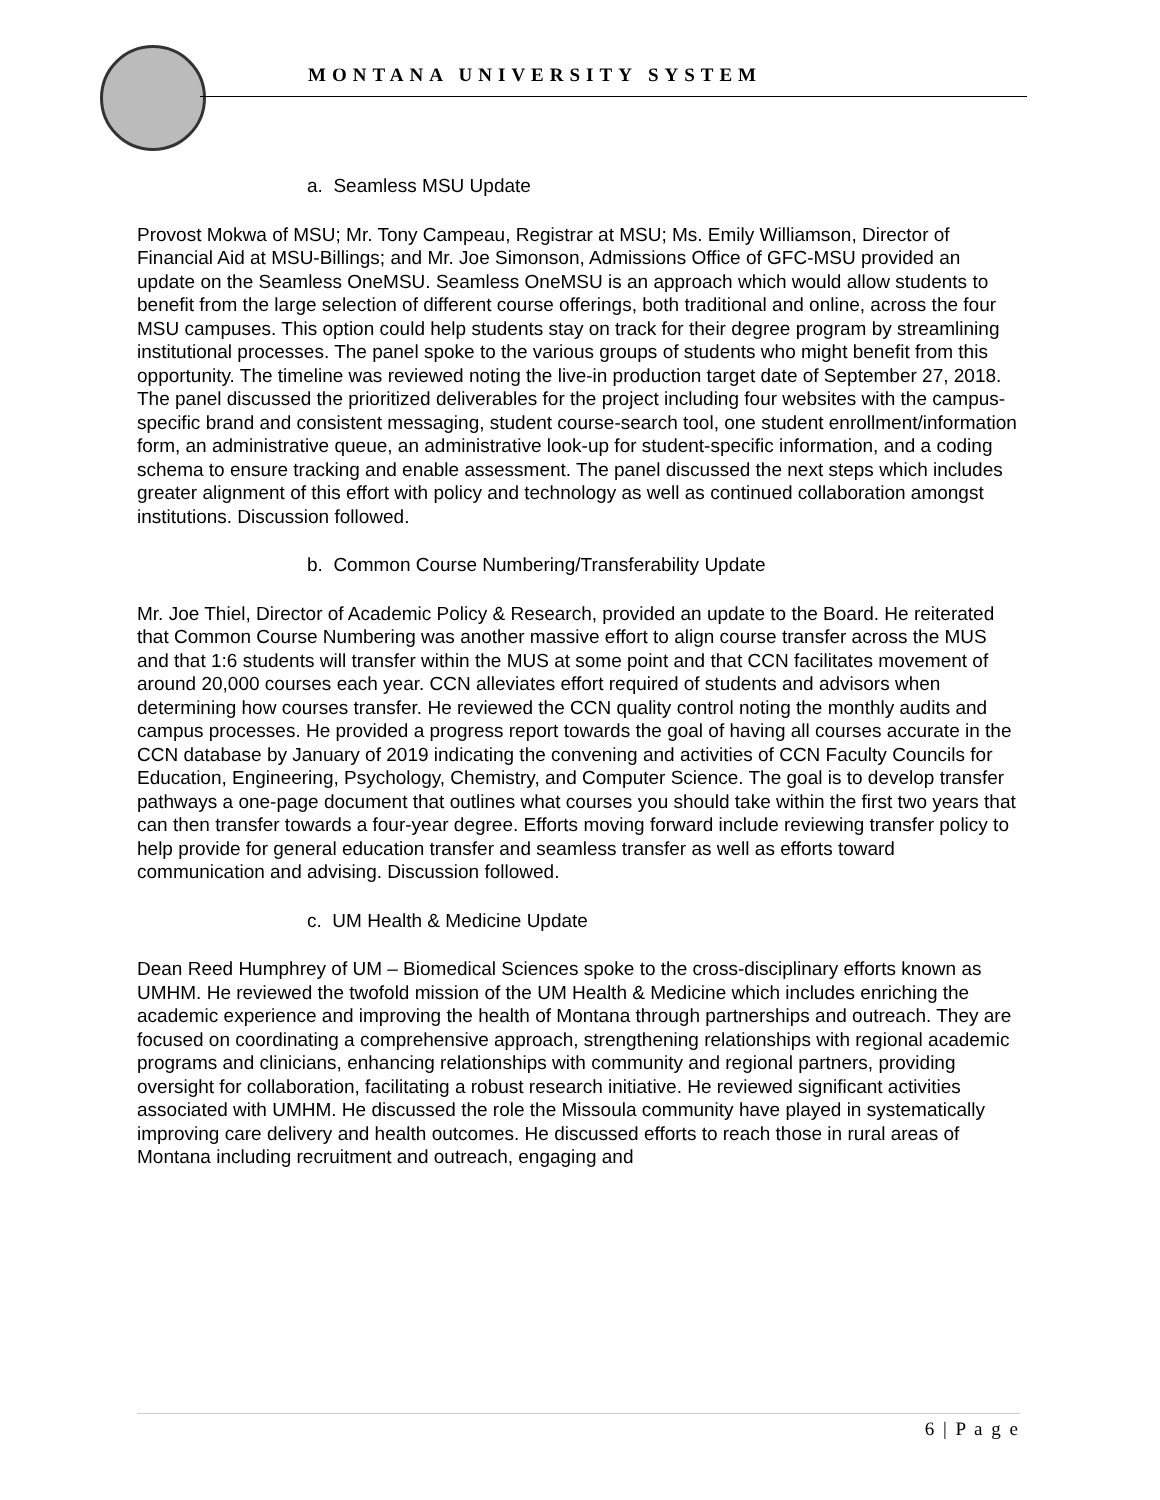MONTANA UNIVERSITY SYSTEM
a. Seamless MSU Update
Provost Mokwa of MSU; Mr. Tony Campeau, Registrar at MSU; Ms. Emily Williamson, Director of Financial Aid at MSU-Billings; and Mr. Joe Simonson, Admissions Office of GFC-MSU provided an update on the Seamless OneMSU. Seamless OneMSU is an approach which would allow students to benefit from the large selection of different course offerings, both traditional and online, across the four MSU campuses. This option could help students stay on track for their degree program by streamlining institutional processes. The panel spoke to the various groups of students who might benefit from this opportunity. The timeline was reviewed noting the live-in production target date of September 27, 2018. The panel discussed the prioritized deliverables for the project including four websites with the campus-specific brand and consistent messaging, student course-search tool, one student enrollment/information form, an administrative queue, an administrative look-up for student-specific information, and a coding schema to ensure tracking and enable assessment. The panel discussed the next steps which includes greater alignment of this effort with policy and technology as well as continued collaboration amongst institutions. Discussion followed.
b. Common Course Numbering/Transferability Update
Mr. Joe Thiel, Director of Academic Policy & Research, provided an update to the Board. He reiterated that Common Course Numbering was another massive effort to align course transfer across the MUS and that 1:6 students will transfer within the MUS at some point and that CCN facilitates movement of around 20,000 courses each year. CCN alleviates effort required of students and advisors when determining how courses transfer. He reviewed the CCN quality control noting the monthly audits and campus processes. He provided a progress report towards the goal of having all courses accurate in the CCN database by January of 2019 indicating the convening and activities of CCN Faculty Councils for Education, Engineering, Psychology, Chemistry, and Computer Science. The goal is to develop transfer pathways a one-page document that outlines what courses you should take within the first two years that can then transfer towards a four-year degree. Efforts moving forward include reviewing transfer policy to help provide for general education transfer and seamless transfer as well as efforts toward communication and advising. Discussion followed.
c. UM Health & Medicine Update
Dean Reed Humphrey of UM – Biomedical Sciences spoke to the cross-disciplinary efforts known as UMHM. He reviewed the twofold mission of the UM Health & Medicine which includes enriching the academic experience and improving the health of Montana through partnerships and outreach. They are focused on coordinating a comprehensive approach, strengthening relationships with regional academic programs and clinicians, enhancing relationships with community and regional partners, providing oversight for collaboration, facilitating a robust research initiative. He reviewed significant activities associated with UMHM. He discussed the role the Missoula community have played in systematically improving care delivery and health outcomes. He discussed efforts to reach those in rural areas of Montana including recruitment and outreach, engaging and
6 | P a g e